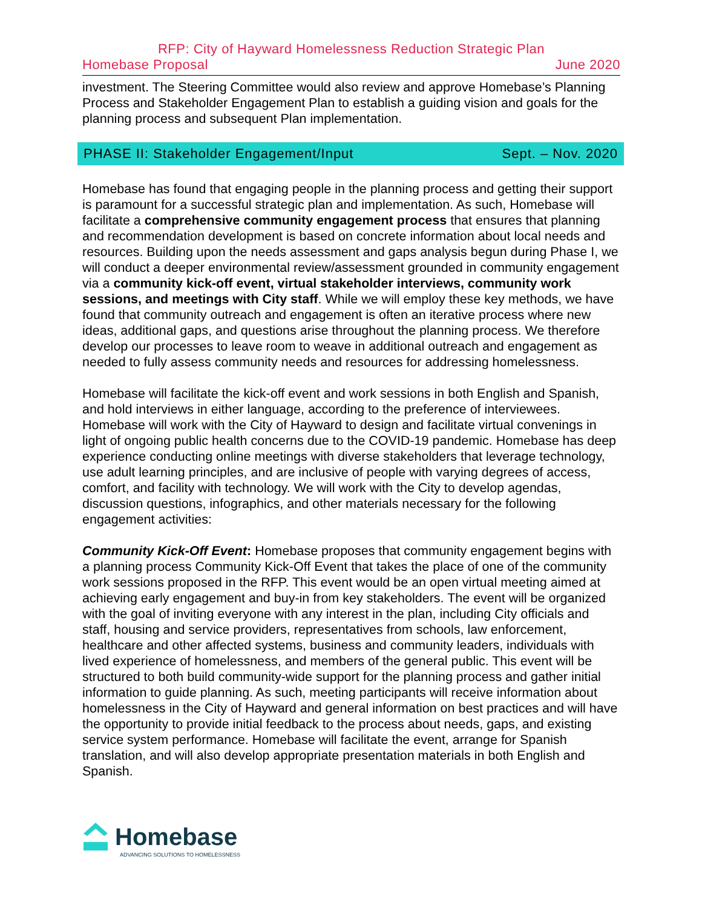RFP: City of Hayward Homelessness Reduction Strategic Plan
Homebase Proposal June 2020
investment. The Steering Committee would also review and approve Homebase’s Planning Process and Stakeholder Engagement Plan to establish a guiding vision and goals for the planning process and subsequent Plan implementation.
PHASE II: Stakeholder Engagement/Input Sept. – Nov. 2020
Homebase has found that engaging people in the planning process and getting their support is paramount for a successful strategic plan and implementation. As such, Homebase will facilitate a comprehensive community engagement process that ensures that planning and recommendation development is based on concrete information about local needs and resources. Building upon the needs assessment and gaps analysis begun during Phase I, we will conduct a deeper environmental review/assessment grounded in community engagement via a community kick-off event, virtual stakeholder interviews, community work sessions, and meetings with City staff. While we will employ these key methods, we have found that community outreach and engagement is often an iterative process where new ideas, additional gaps, and questions arise throughout the planning process. We therefore develop our processes to leave room to weave in additional outreach and engagement as needed to fully assess community needs and resources for addressing homelessness.
Homebase will facilitate the kick-off event and work sessions in both English and Spanish, and hold interviews in either language, according to the preference of interviewees. Homebase will work with the City of Hayward to design and facilitate virtual convenings in light of ongoing public health concerns due to the COVID-19 pandemic. Homebase has deep experience conducting online meetings with diverse stakeholders that leverage technology, use adult learning principles, and are inclusive of people with varying degrees of access, comfort, and facility with technology. We will work with the City to develop agendas, discussion questions, infographics, and other materials necessary for the following engagement activities:
Community Kick-Off Event: Homebase proposes that community engagement begins with a planning process Community Kick-Off Event that takes the place of one of the community work sessions proposed in the RFP. This event would be an open virtual meeting aimed at achieving early engagement and buy-in from key stakeholders. The event will be organized with the goal of inviting everyone with any interest in the plan, including City officials and staff, housing and service providers, representatives from schools, law enforcement, healthcare and other affected systems, business and community leaders, individuals with lived experience of homelessness, and members of the general public. This event will be structured to both build community-wide support for the planning process and gather initial information to guide planning. As such, meeting participants will receive information about homelessness in the City of Hayward and general information on best practices and will have the opportunity to provide initial feedback to the process about needs, gaps, and existing service system performance. Homebase will facilitate the event, arrange for Spanish translation, and will also develop appropriate presentation materials in both English and Spanish.
Homebase
ADVANCING SOLUTIONS TO HOMELESSNESS